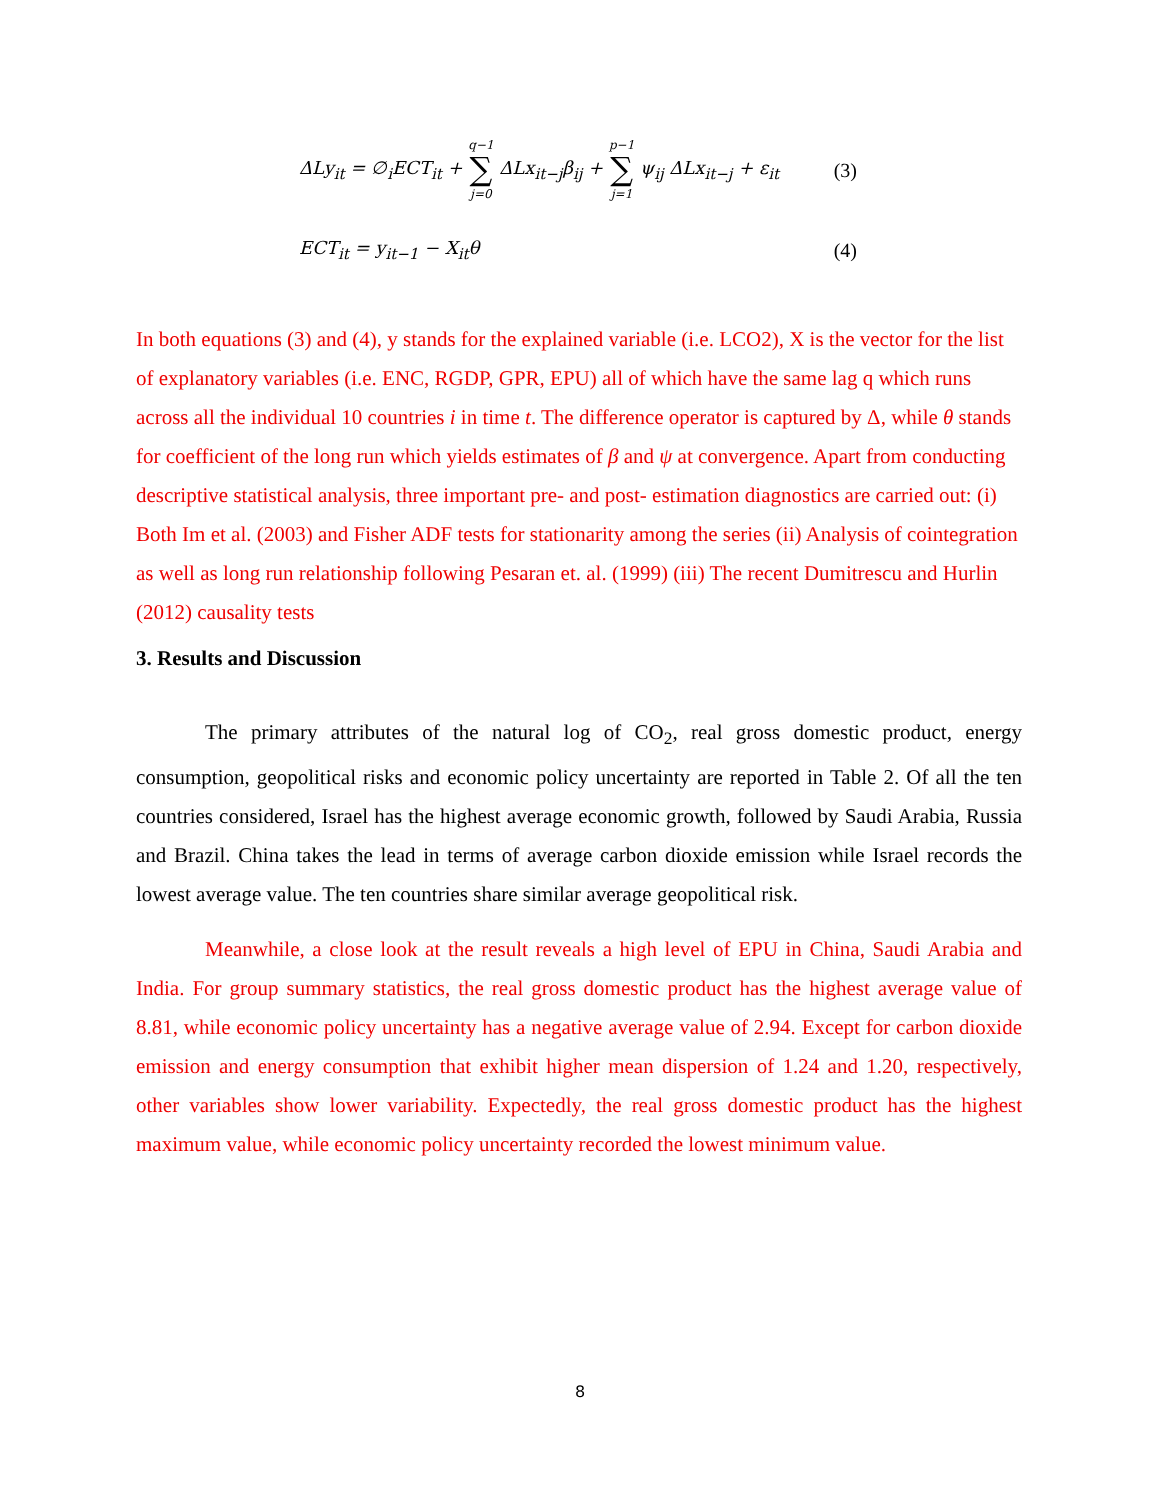ΔLy<sub>it</sub> = ∅<sub>i</sub>ECT<sub>it</sub> + q−1 ∑ j=0 ΔLx<sub>it−j</sub>β<sub>ij</sub> + p−1 ∑ j=1 ψ<sub>ij</sub> ΔLx<sub>it−j</sub> + ε<sub>it</sub> (3)
ECT<sub>it</sub> = y<sub>it−1</sub> − X<sub>it</sub>θ (4)
In both equations (3) and (4), y stands for the explained variable (i.e. LCO2), X is the vector for the list of explanatory variables (i.e. ENC, RGDP, GPR, EPU) all of which have the same lag q which runs across all the individual 10 countries i in time t. The difference operator is captured by Δ, while θ stands for coefficient of the long run which yields estimates of β and ψ at convergence. Apart from conducting descriptive statistical analysis, three important pre- and post- estimation diagnostics are carried out: (i) Both Im et al. (2003) and Fisher ADF tests for stationarity among the series (ii) Analysis of cointegration as well as long run relationship following Pesaran et. al. (1999) (iii) The recent Dumitrescu and Hurlin (2012) causality tests
3. Results and Discussion
The primary attributes of the natural log of CO<sub>2</sub>, real gross domestic product, energy consumption, geopolitical risks and economic policy uncertainty are reported in Table 2. Of all the ten countries considered, Israel has the highest average economic growth, followed by Saudi Arabia, Russia and Brazil. China takes the lead in terms of average carbon dioxide emission while Israel records the lowest average value. The ten countries share similar average geopolitical risk.
Meanwhile, a close look at the result reveals a high level of EPU in China, Saudi Arabia and India. For group summary statistics, the real gross domestic product has the highest average value of 8.81, while economic policy uncertainty has a negative average value of 2.94. Except for carbon dioxide emission and energy consumption that exhibit higher mean dispersion of 1.24 and 1.20, respectively, other variables show lower variability. Expectedly, the real gross domestic product has the highest maximum value, while economic policy uncertainty recorded the lowest minimum value.
8